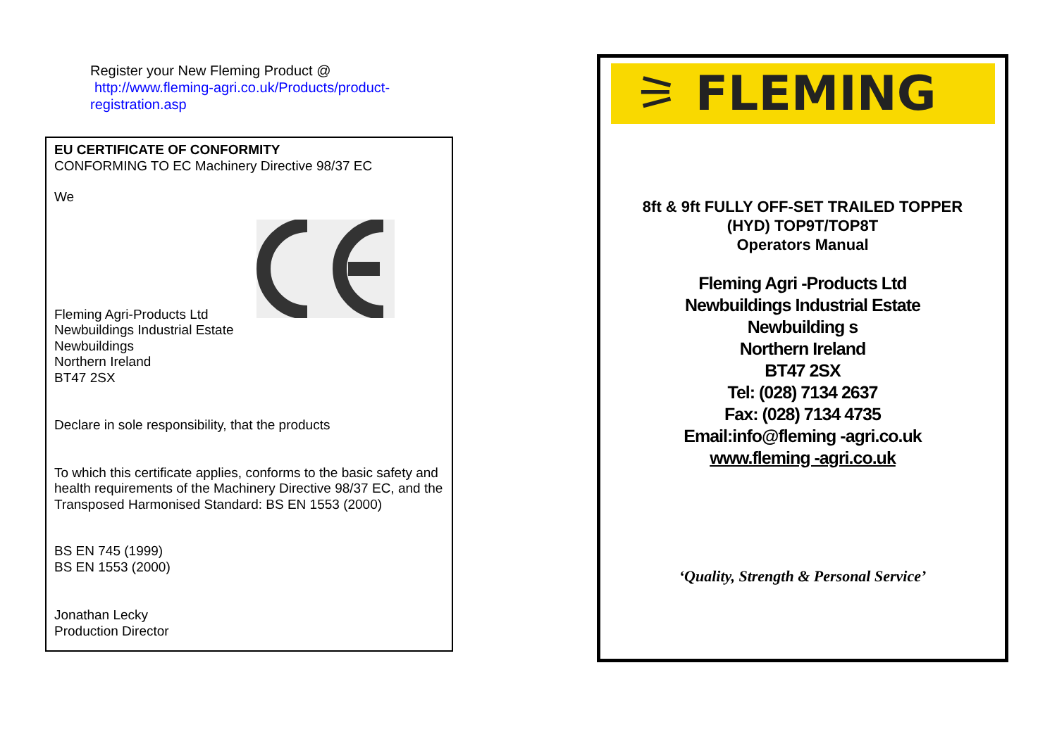Register your New Fleming Product @
http://www.fleming-agri.co.uk/Products/product-registration.asp
EU CERTIFICATE OF CONFORMITY
CONFORMING TO EC Machinery Directive 98/37 EC
We
Fleming Agri-Products Ltd
Newbuildings Industrial Estate
Newbuildings
Northern Ireland
BT47 2SX
Declare in sole responsibility, that the products
To which this certificate applies, conforms to the basic safety and health requirements of the Machinery Directive 98/37 EC, and the Transposed Harmonised Standard: BS EN 1553 (2000)
BS EN 745 (1999)
BS EN 1553 (2000)
Jonathan Lecky
Production Director
⚞ FLEMING
8ft & 9ft FULLY OFF-SET TRAILED TOPPER
(HYD) TOP9T/TOP8T
Operators Manual
Fleming Agri -Products Ltd
Newbuildings Industrial Estate
Newbuilding s
Northern Ireland
BT47 2SX
Tel: (028) 7134 2637
Fax: (028) 7134 4735
Email:info@fleming -agri.co.uk
www.fleming -agri.co.uk
‘Quality, Strength & Personal Service’